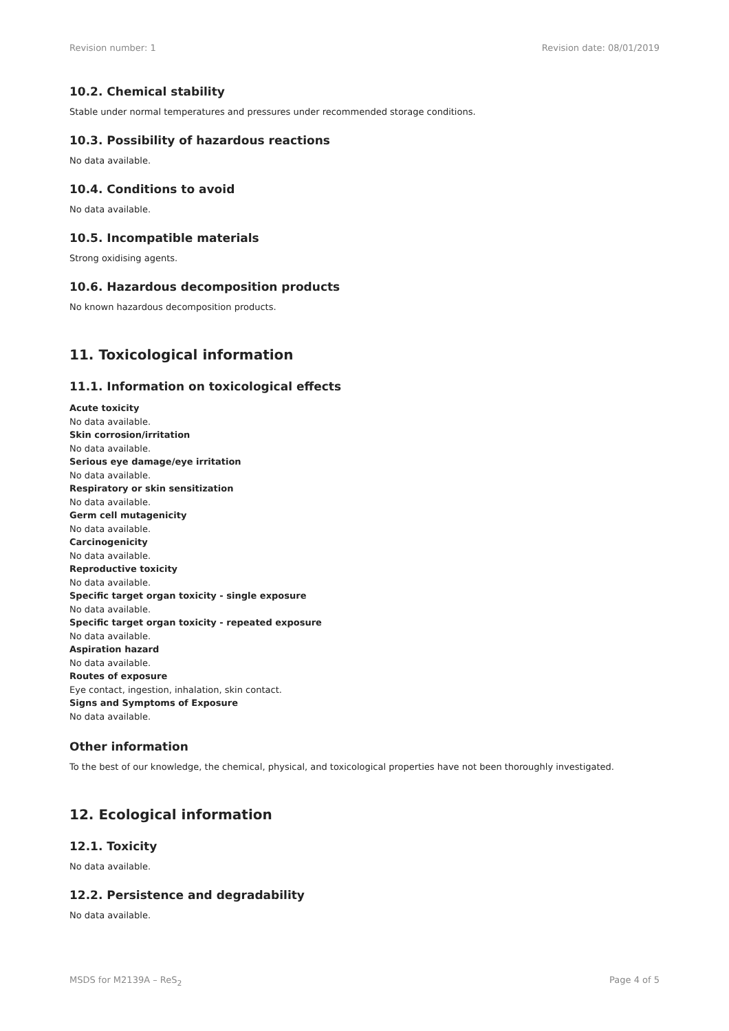Revision number: 1 Revision date: 08/01/2019
10.2. Chemical stability
Stable under normal temperatures and pressures under recommended storage conditions.
10.3. Possibility of hazardous reactions
No data available.
10.4. Conditions to avoid
No data available.
10.5. Incompatible materials
Strong oxidising agents.
10.6. Hazardous decomposition products
No known hazardous decomposition products.
11. Toxicological information
11.1. Information on toxicological effects
Acute toxicity
No data available.
Skin corrosion/irritation
No data available.
Serious eye damage/eye irritation
No data available.
Respiratory or skin sensitization
No data available.
Germ cell mutagenicity
No data available.
Carcinogenicity
No data available.
Reproductive toxicity
No data available.
Specific target organ toxicity - single exposure
No data available.
Specific target organ toxicity - repeated exposure
No data available.
Aspiration hazard
No data available.
Routes of exposure
Eye contact, ingestion, inhalation, skin contact.
Signs and Symptoms of Exposure
No data available.
Other information
To the best of our knowledge, the chemical, physical, and toxicological properties have not been thoroughly investigated.
12. Ecological information
12.1. Toxicity
No data available.
12.2. Persistence and degradability
No data available.
MSDS for M2139A – ReS<sub>2</sub> Page 4 of 5